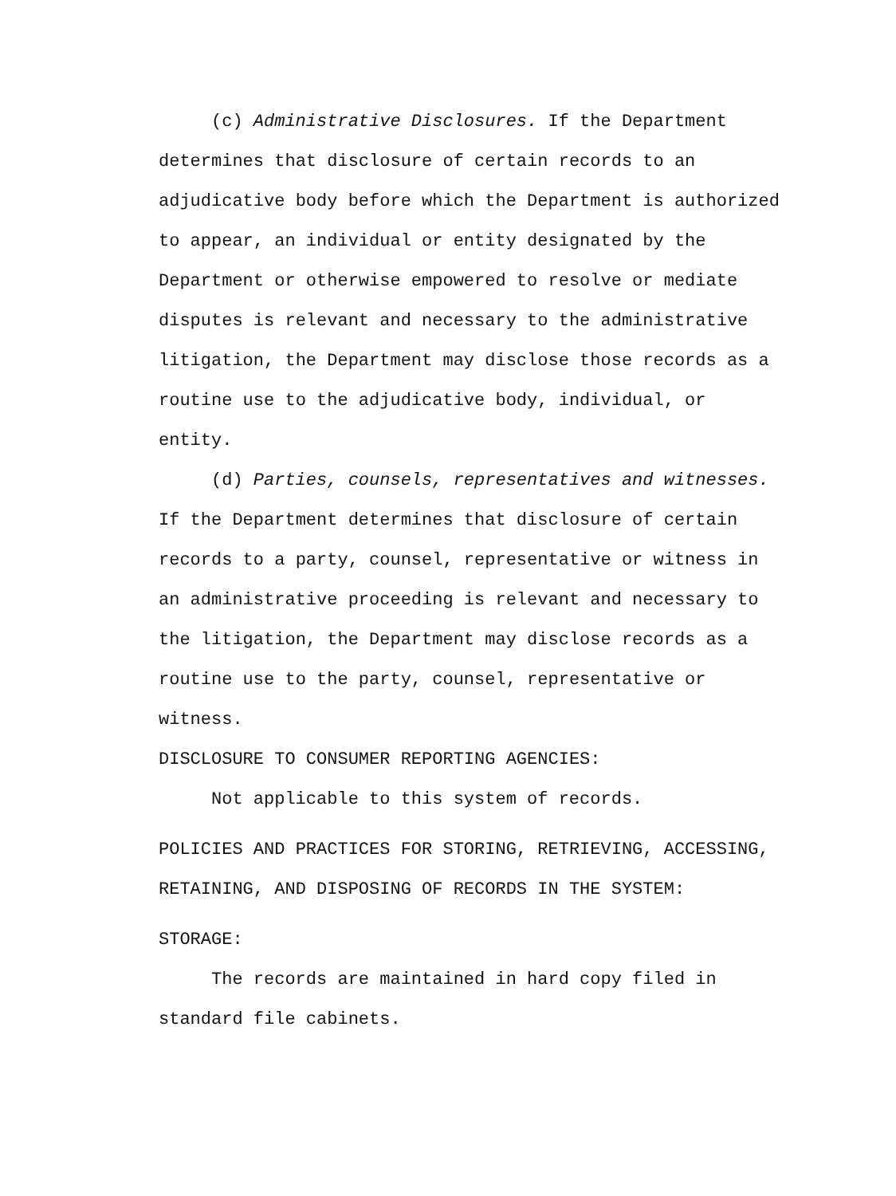(c) Administrative Disclosures. If the Department determines that disclosure of certain records to an adjudicative body before which the Department is authorized to appear, an individual or entity designated by the Department or otherwise empowered to resolve or mediate disputes is relevant and necessary to the administrative litigation, the Department may disclose those records as a routine use to the adjudicative body, individual, or entity.
(d) Parties, counsels, representatives and witnesses. If the Department determines that disclosure of certain records to a party, counsel, representative or witness in an administrative proceeding is relevant and necessary to the litigation, the Department may disclose records as a routine use to the party, counsel, representative or witness.
DISCLOSURE TO CONSUMER REPORTING AGENCIES:
Not applicable to this system of records.
POLICIES AND PRACTICES FOR STORING, RETRIEVING, ACCESSING, RETAINING, AND DISPOSING OF RECORDS IN THE SYSTEM:
STORAGE:
The records are maintained in hard copy filed in standard file cabinets.